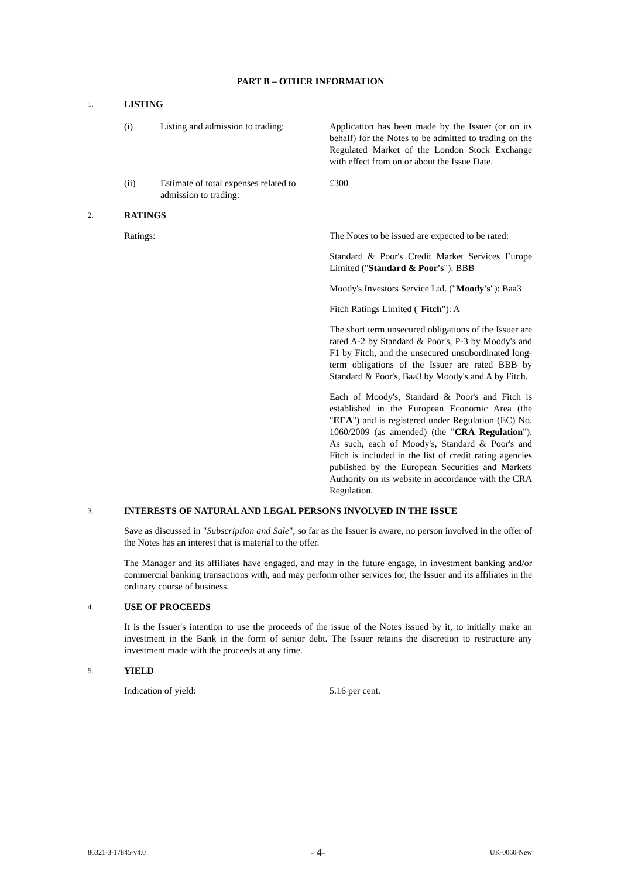PART B – OTHER INFORMATION
1. LISTING
(i) Listing and admission to trading: Application has been made by the Issuer (or on its behalf) for the Notes to be admitted to trading on the Regulated Market of the London Stock Exchange with effect from on or about the Issue Date.
(ii) Estimate of total expenses related to admission to trading: £300
2. RATINGS
Ratings: The Notes to be issued are expected to be rated:
Standard & Poor's Credit Market Services Europe Limited ("Standard & Poor's"): BBB
Moody's Investors Service Ltd. ("Moody's"): Baa3
Fitch Ratings Limited ("Fitch"): A
The short term unsecured obligations of the Issuer are rated A-2 by Standard & Poor's, P-3 by Moody's and F1 by Fitch, and the unsecured unsubordinated long-term obligations of the Issuer are rated BBB by Standard & Poor's, Baa3 by Moody's and A by Fitch.
Each of Moody's, Standard & Poor's and Fitch is established in the European Economic Area (the "EEA") and is registered under Regulation (EC) No. 1060/2009 (as amended) (the "CRA Regulation"). As such, each of Moody's, Standard & Poor's and Fitch is included in the list of credit rating agencies published by the European Securities and Markets Authority on its website in accordance with the CRA Regulation.
3. INTERESTS OF NATURAL AND LEGAL PERSONS INVOLVED IN THE ISSUE
Save as discussed in "Subscription and Sale", so far as the Issuer is aware, no person involved in the offer of the Notes has an interest that is material to the offer.
The Manager and its affiliates have engaged, and may in the future engage, in investment banking and/or commercial banking transactions with, and may perform other services for, the Issuer and its affiliates in the ordinary course of business.
4. USE OF PROCEEDS
It is the Issuer's intention to use the proceeds of the issue of the Notes issued by it, to initially make an investment in the Bank in the form of senior debt. The Issuer retains the discretion to restructure any investment made with the proceeds at any time.
5. YIELD
Indication of yield: 5.16 per cent.
86321-3-17845-v4.0 - 4- UK-0060-New